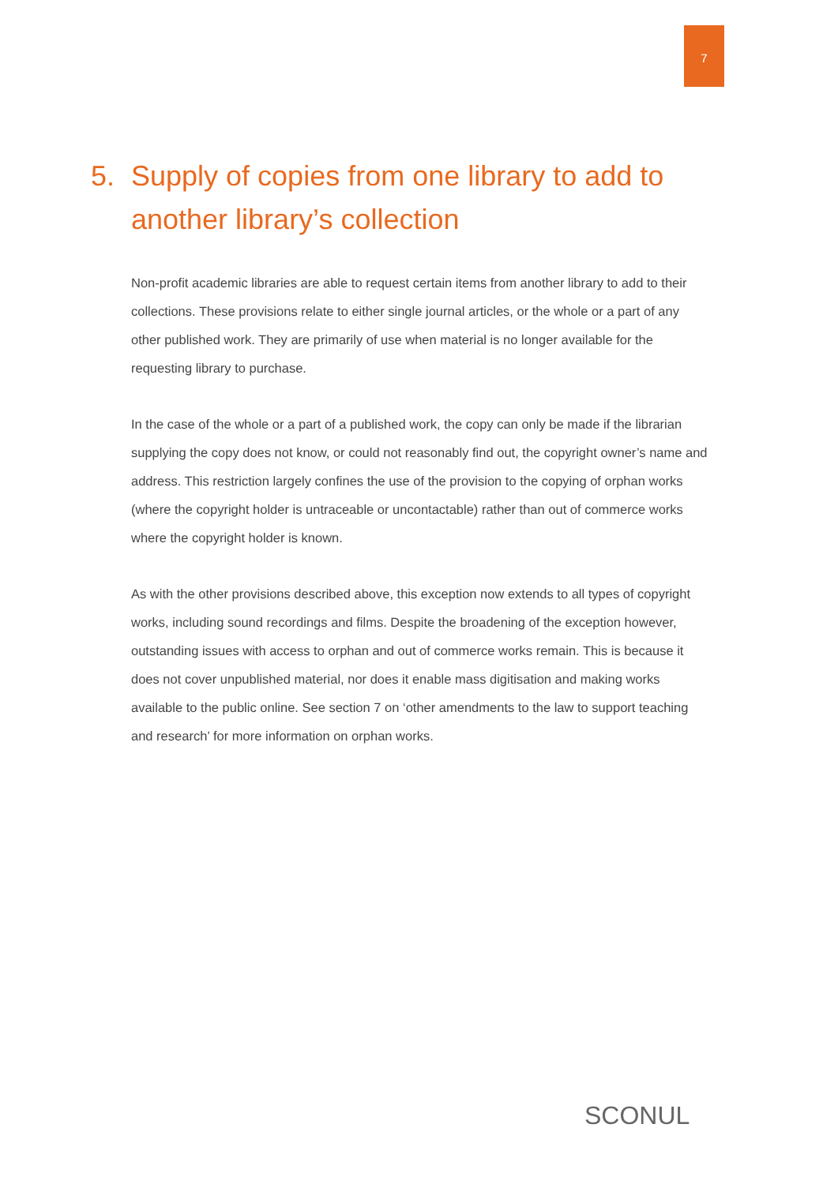7
5. Supply of copies from one library to add to another library’s collection
Non-profit academic libraries are able to request certain items from another library to add to their collections. These provisions relate to either single journal articles, or the whole or a part of any other published work. They are primarily of use when material is no longer available for the requesting library to purchase.
In the case of the whole or a part of a published work, the copy can only be made if the librarian supplying the copy does not know, or could not reasonably find out, the copyright owner’s name and address. This restriction largely confines the use of the provision to the copying of orphan works (where the copyright holder is untraceable or uncontactable) rather than out of commerce works where the copyright holder is known.
As with the other provisions described above, this exception now extends to all types of copyright works, including sound recordings and films. Despite the broadening of the exception however, outstanding issues with access to orphan and out of commerce works remain. This is because it does not cover unpublished material, nor does it enable mass digitisation and making works available to the public online. See section 7 on ‘other amendments to the law to support teaching and research’ for more information on orphan works.
SCONUL